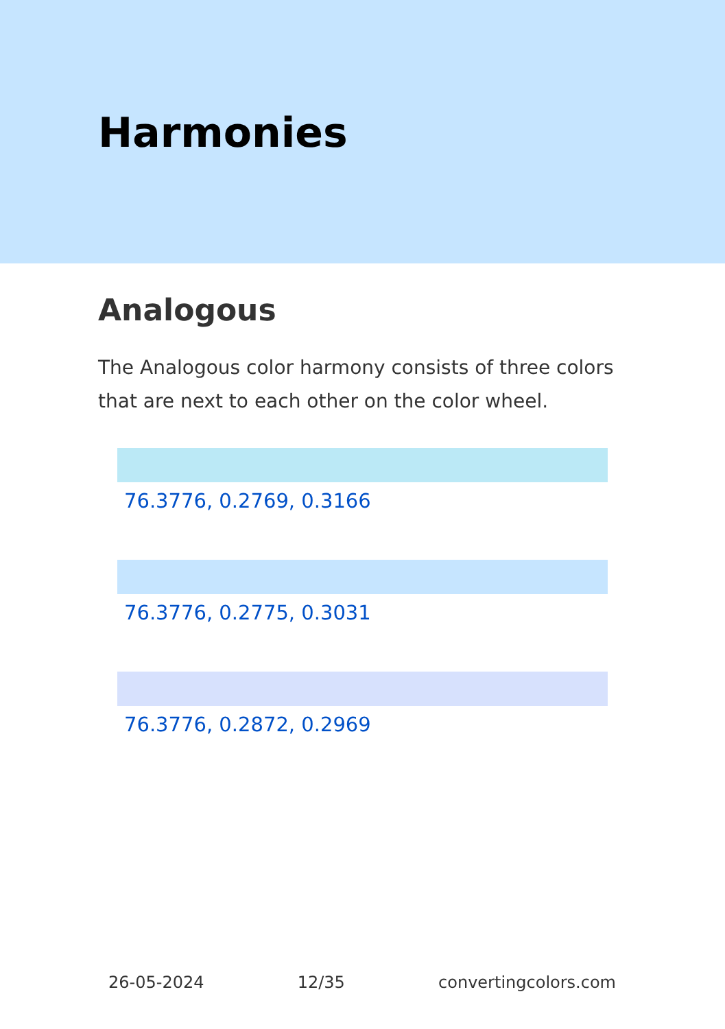Harmonies
Analogous
The Analogous color harmony consists of three colors that are next to each other on the color wheel.
76.3776, 0.2769, 0.3166
76.3776, 0.2775, 0.3031
76.3776, 0.2872, 0.2969
26-05-2024 12/35 convertingcolors.com